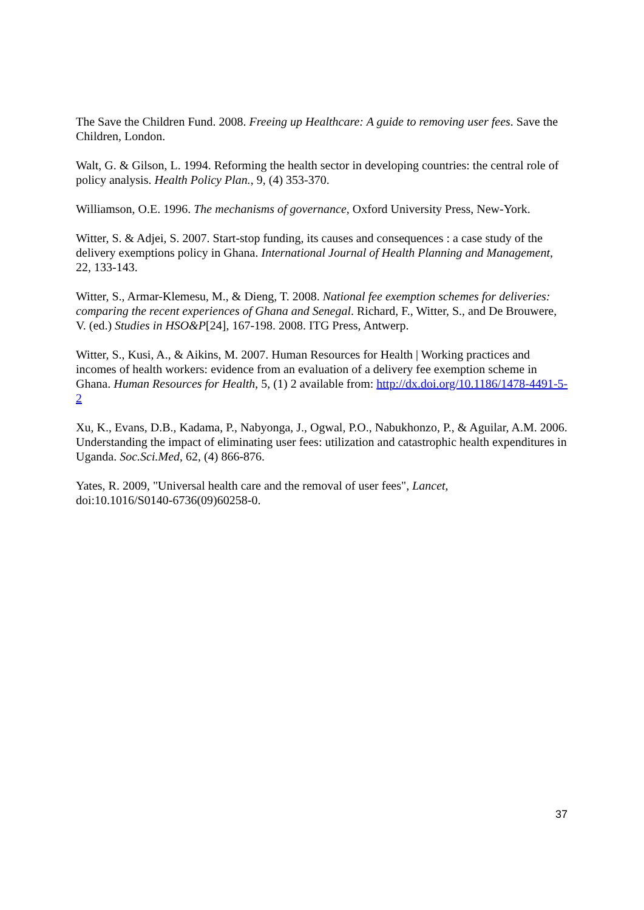The Save the Children Fund. 2008. Freeing up Healthcare: A guide to removing user fees. Save the Children, London.
Walt, G. & Gilson, L. 1994. Reforming the health sector in developing countries: the central role of policy analysis. Health Policy Plan., 9, (4) 353-370.
Williamson, O.E. 1996. The mechanisms of governance, Oxford University Press, New-York.
Witter, S. & Adjei, S. 2007. Start-stop funding, its causes and consequences : a case study of the delivery exemptions policy in Ghana. International Journal of Health Planning and Management, 22, 133-143.
Witter, S., Armar-Klemesu, M., & Dieng, T. 2008. National fee exemption schemes for deliveries: comparing the recent experiences of Ghana and Senegal. Richard, F., Witter, S., and De Brouwere, V. (ed.) Studies in HSO&P[24], 167-198. 2008. ITG Press, Antwerp.
Witter, S., Kusi, A., & Aikins, M. 2007. Human Resources for Health | Working practices and incomes of health workers: evidence from an evaluation of a delivery fee exemption scheme in Ghana. Human Resources for Health, 5, (1) 2 available from: http://dx.doi.org/10.1186/1478-4491-5-2
Xu, K., Evans, D.B., Kadama, P., Nabyonga, J., Ogwal, P.O., Nabukhonzo, P., & Aguilar, A.M. 2006. Understanding the impact of eliminating user fees: utilization and catastrophic health expenditures in Uganda. Soc.Sci.Med, 62, (4) 866-876.
Yates, R. 2009, "Universal health care and the removal of user fees", Lancet,
doi:10.1016/S0140-6736(09)60258-0.
37